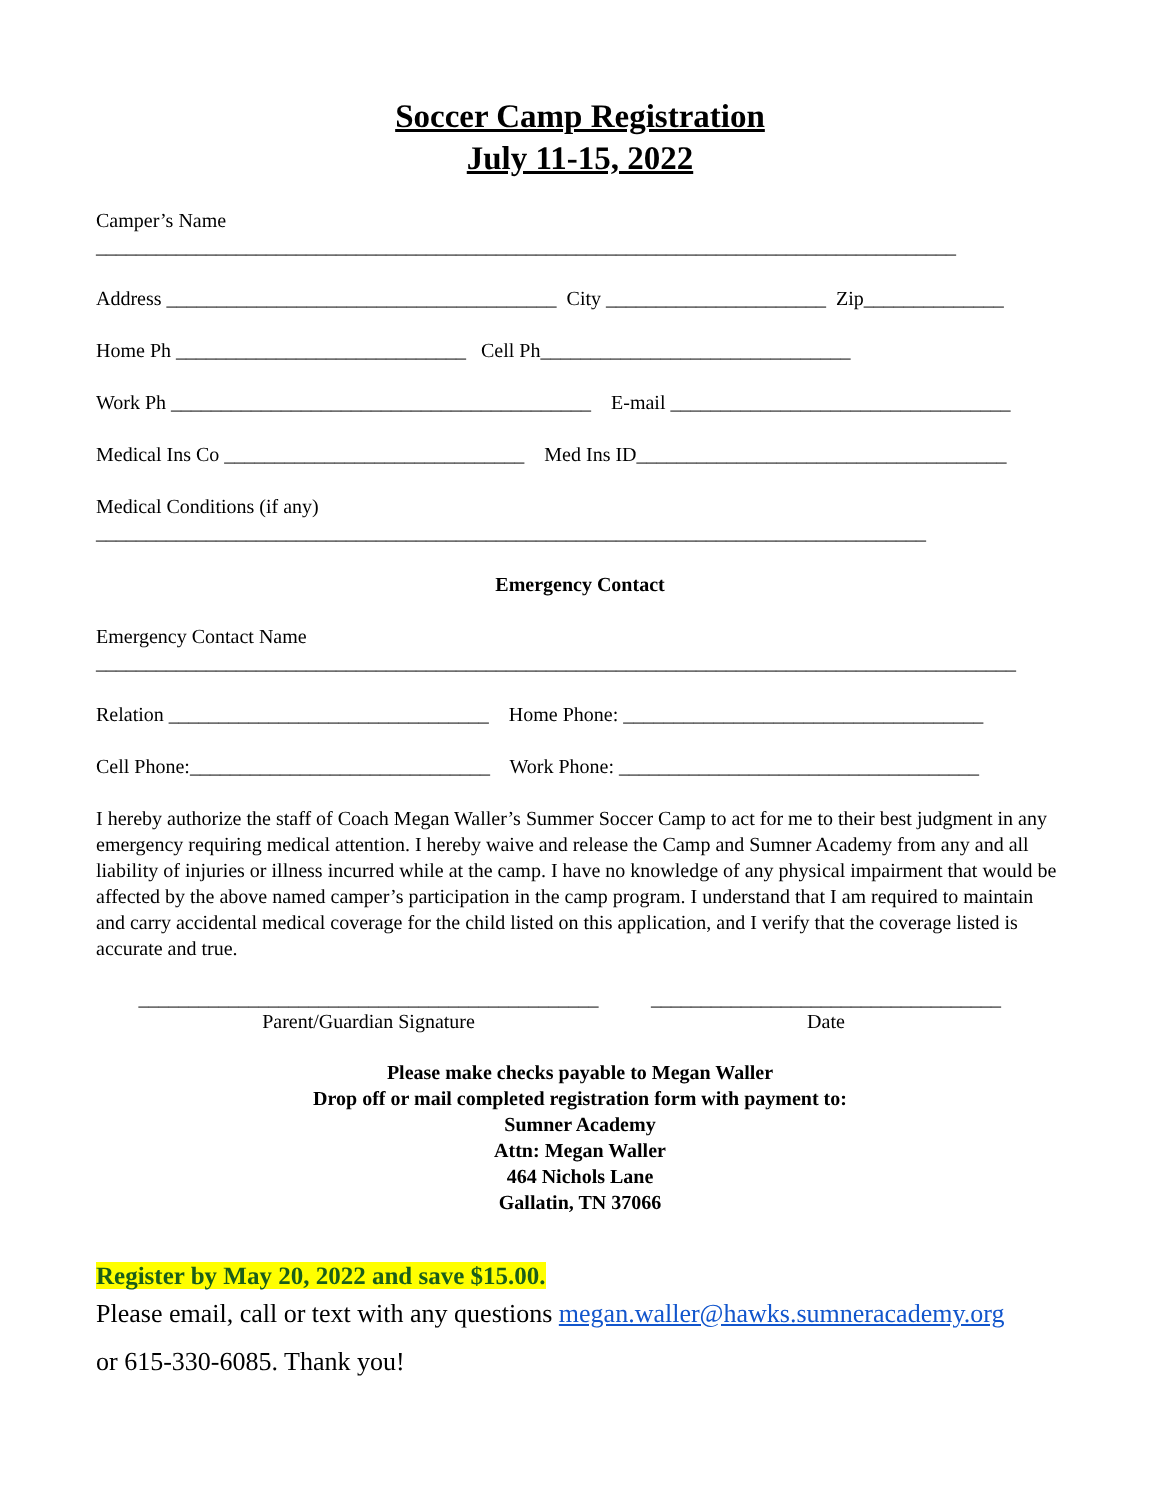Soccer Camp Registration
July 11-15, 2022
Camper’s Name
______________________________________________________________________________________
Address _______________________________________ City ______________________ Zip______________
Home Ph _____________________________ Cell Ph_______________________________
Work Ph __________________________________________ E-mail __________________________________
Medical Ins Co ______________________________ Med Ins ID_____________________________________
Medical Conditions (if any)
___________________________________________________________________________________
Emergency Contact
Emergency Contact Name
____________________________________________________________________________________________
Relation ________________________________ Home Phone: ____________________________________
Cell Phone:______________________________ Work Phone: ____________________________________
I hereby authorize the staff of Coach Megan Waller’s Summer Soccer Camp to act for me to their best judgment in any emergency requiring medical attention. I hereby waive and release the Camp and Sumner Academy from any and all liability of injuries or illness incurred while at the camp. I have no knowledge of any physical impairment that would be affected by the above named camper’s participation in the camp program. I understand that I am required to maintain and carry accidental medical coverage for the child listed on this application, and I verify that the coverage listed is accurate and true.
______________________________________________
Parent/Guardian Signature
___________________________________
Date
Please make checks payable to Megan Waller
Drop off or mail completed registration form with payment to:
Sumner Academy
Attn: Megan Waller
464 Nichols Lane
Gallatin, TN 37066
Register by May 20, 2022 and save $15.00.
Please email, call or text with any questions megan.waller@hawks.sumneracademy.org
or 615-330-6085. Thank you!